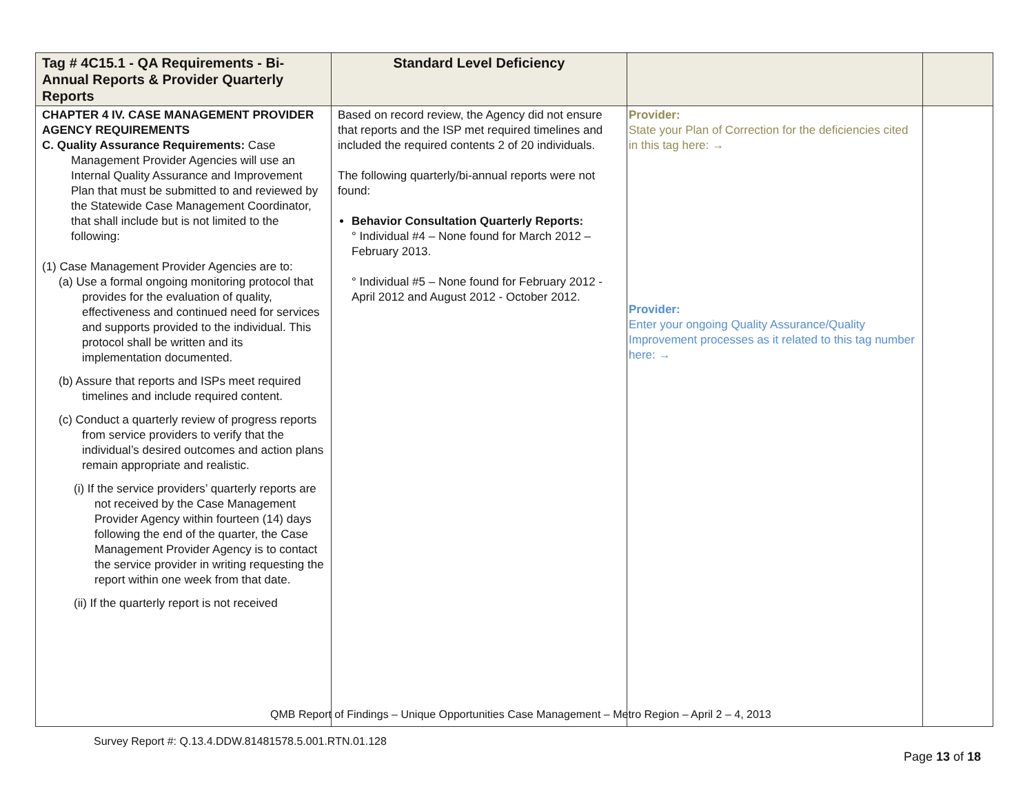| Tag # 4C15.1 - QA Requirements - Bi-Annual Reports & Provider Quarterly Reports | Standard Level Deficiency | | |
| --- | --- | --- | --- |
| CHAPTER 4 IV. CASE MANAGEMENT PROVIDER AGENCY REQUIREMENTS C. Quality Assurance Requirements: Case Management Provider Agencies will use an Internal Quality Assurance and Improvement Plan that must be submitted to and reviewed by the Statewide Case Management Coordinator, that shall include but is not limited to the following: (1) Case Management Provider Agencies are to: (a) Use a formal ongoing monitoring protocol that provides for the evaluation of quality, effectiveness and continued need for services and supports provided to the individual. This protocol shall be written and its implementation documented. (b) Assure that reports and ISPs meet required timelines and include required content. (c) Conduct a quarterly review of progress reports from service providers to verify that the individual’s desired outcomes and action plans remain appropriate and realistic. (i) If the service providers’ quarterly reports are not received by the Case Management Provider Agency within fourteen (14) days following the end of the quarter, the Case Management Provider Agency is to contact the service provider in writing requesting the report within one week from that date. (ii) If the quarterly report is not received | Based on record review, the Agency did not ensure that reports and the ISP met required timelines and included the required contents 2 of 20 individuals. The following quarterly/bi-annual reports were not found: Behavior Consultation Quarterly Reports: ° Individual #4 – None found for March 2012 – February 2013. ° Individual #5 – None found for February 2012 - April 2012 and August 2012 - October 2012. | Provider: State your Plan of Correction for the deficiencies cited in this tag here: → Provider: Enter your ongoing Quality Assurance/Quality Improvement processes as it related to this tag number here: → | |
QMB Report of Findings – Unique Opportunities Case Management – Metro Region – April 2 – 4, 2013
Survey Report #: Q.13.4.DDW.81481578.5.001.RTN.01.128
Page 13 of 18